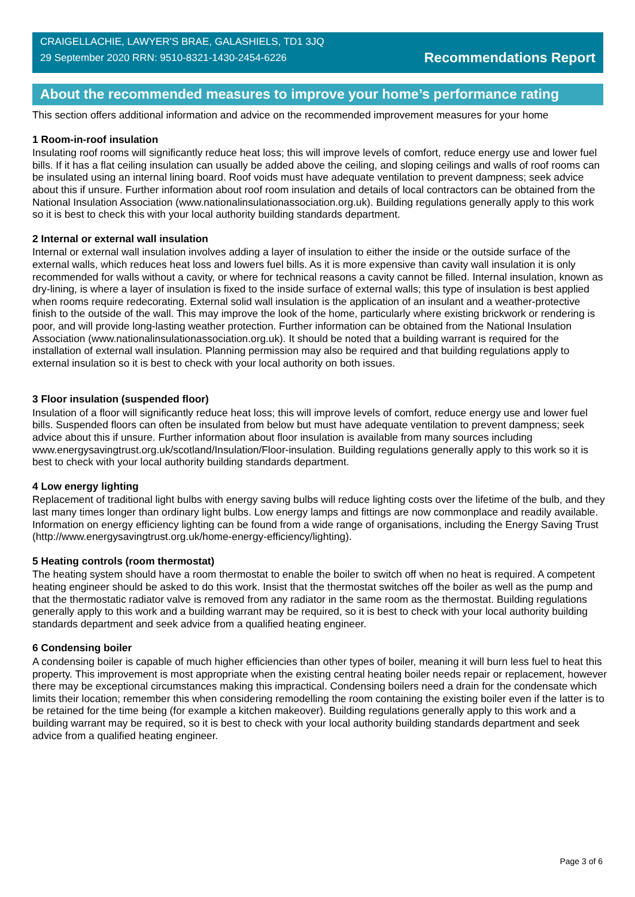CRAIGELLACHIE, LAWYER'S BRAE, GALASHIELS, TD1 3JQ
29 September 2020 RRN: 9510-8321-1430-2454-6226
Recommendations Report
About the recommended measures to improve your home’s performance rating
This section offers additional information and advice on the recommended improvement measures for your home
1 Room-in-roof insulation
Insulating roof rooms will significantly reduce heat loss; this will improve levels of comfort, reduce energy use and lower fuel bills. If it has a flat ceiling insulation can usually be added above the ceiling, and sloping ceilings and walls of roof rooms can be insulated using an internal lining board. Roof voids must have adequate ventilation to prevent dampness; seek advice about this if unsure. Further information about roof room insulation and details of local contractors can be obtained from the National Insulation Association (www.nationalinsulationassociation.org.uk). Building regulations generally apply to this work so it is best to check this with your local authority building standards department.
2 Internal or external wall insulation
Internal or external wall insulation involves adding a layer of insulation to either the inside or the outside surface of the external walls, which reduces heat loss and lowers fuel bills. As it is more expensive than cavity wall insulation it is only recommended for walls without a cavity, or where for technical reasons a cavity cannot be filled. Internal insulation, known as dry-lining, is where a layer of insulation is fixed to the inside surface of external walls; this type of insulation is best applied when rooms require redecorating. External solid wall insulation is the application of an insulant and a weather-protective finish to the outside of the wall. This may improve the look of the home, particularly where existing brickwork or rendering is poor, and will provide long-lasting weather protection. Further information can be obtained from the National Insulation Association (www.nationalinsulationassociation.org.uk). It should be noted that a building warrant is required for the installation of external wall insulation. Planning permission may also be required and that building regulations apply to external insulation so it is best to check with your local authority on both issues.
3 Floor insulation (suspended floor)
Insulation of a floor will significantly reduce heat loss; this will improve levels of comfort, reduce energy use and lower fuel bills. Suspended floors can often be insulated from below but must have adequate ventilation to prevent dampness; seek advice about this if unsure. Further information about floor insulation is available from many sources including www.energysavingtrust.org.uk/scotland/Insulation/Floor-insulation. Building regulations generally apply to this work so it is best to check with your local authority building standards department.
4 Low energy lighting
Replacement of traditional light bulbs with energy saving bulbs will reduce lighting costs over the lifetime of the bulb, and they last many times longer than ordinary light bulbs. Low energy lamps and fittings are now commonplace and readily available. Information on energy efficiency lighting can be found from a wide range of organisations, including the Energy Saving Trust (http://www.energysavingtrust.org.uk/home-energy-efficiency/lighting).
5 Heating controls (room thermostat)
The heating system should have a room thermostat to enable the boiler to switch off when no heat is required. A competent heating engineer should be asked to do this work. Insist that the thermostat switches off the boiler as well as the pump and that the thermostatic radiator valve is removed from any radiator in the same room as the thermostat. Building regulations generally apply to this work and a building warrant may be required, so it is best to check with your local authority building standards department and seek advice from a qualified heating engineer.
6 Condensing boiler
A condensing boiler is capable of much higher efficiencies than other types of boiler, meaning it will burn less fuel to heat this property. This improvement is most appropriate when the existing central heating boiler needs repair or replacement, however there may be exceptional circumstances making this impractical. Condensing boilers need a drain for the condensate which limits their location; remember this when considering remodelling the room containing the existing boiler even if the latter is to be retained for the time being (for example a kitchen makeover). Building regulations generally apply to this work and a building warrant may be required, so it is best to check with your local authority building standards department and seek advice from a qualified heating engineer.
Page 3 of 6